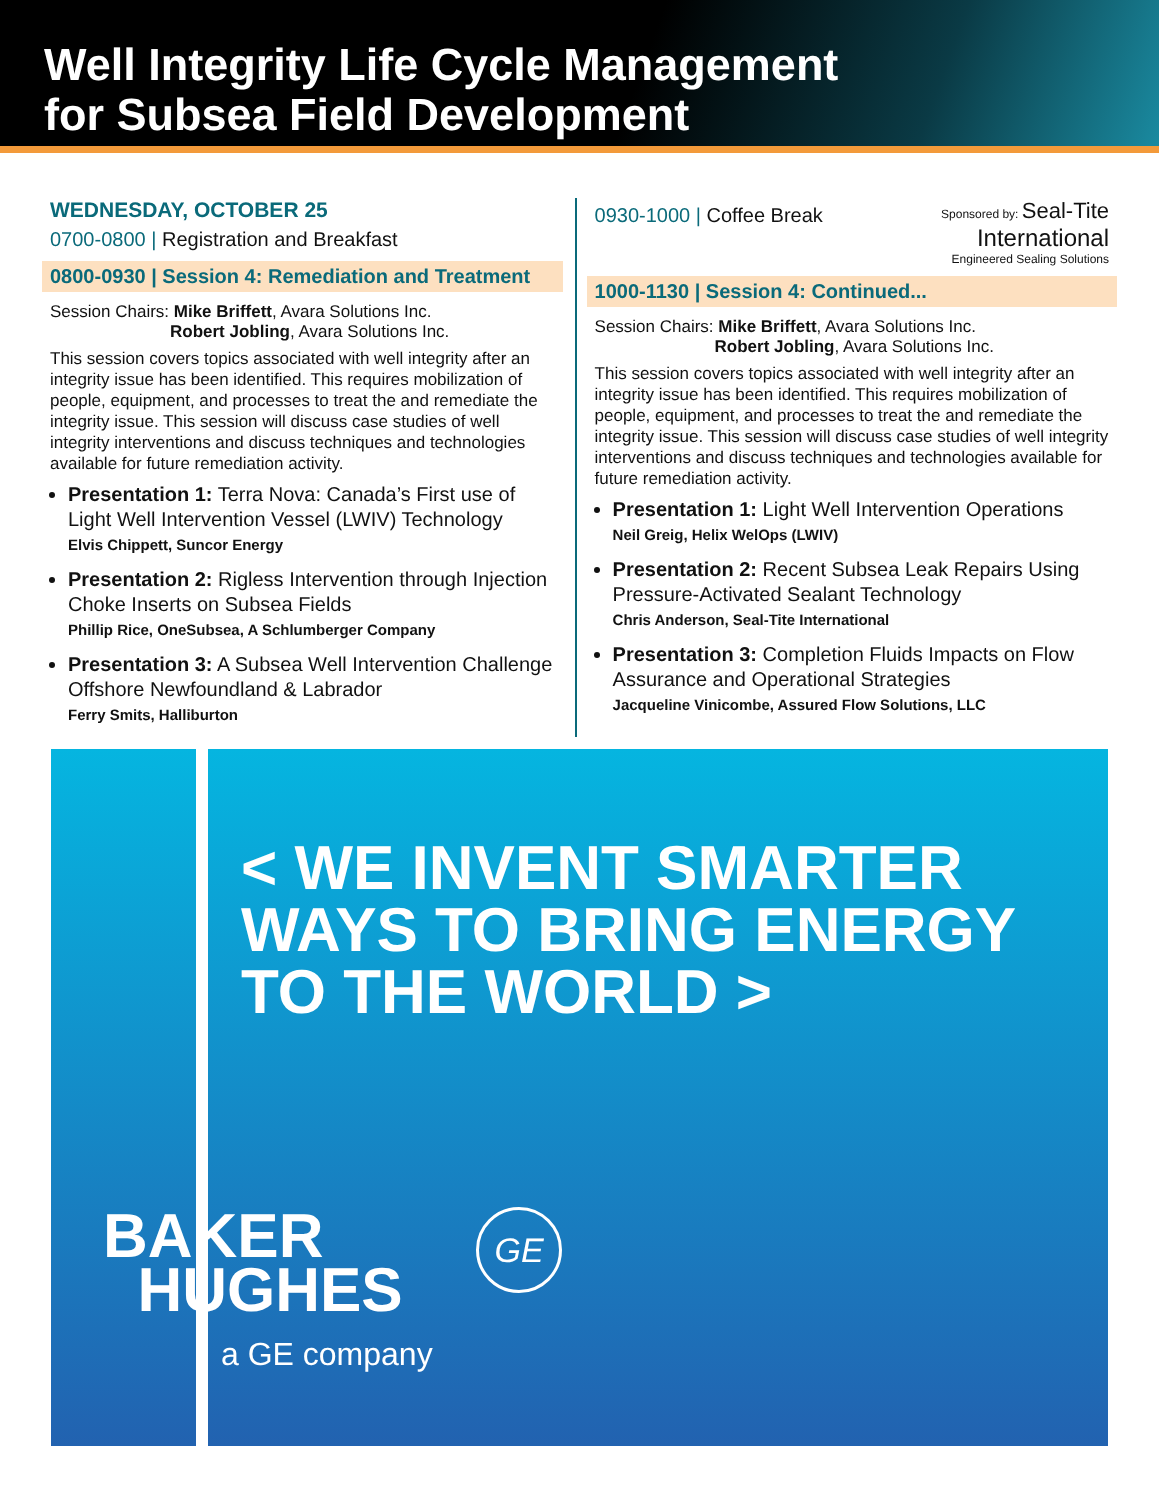Well Integrity Life Cycle Management
for Subsea Field Development
WEDNESDAY, OCTOBER 25
0700-0800 | Registration and Breakfast
0800-0930 | Session 4: Remediation and Treatment
Session Chairs: Mike Briffett, Avara Solutions Inc.
Robert Jobling, Avara Solutions Inc.
This session covers topics associated with well integrity after an integrity issue has been identified. This requires mobilization of people, equipment, and processes to treat the and remediate the integrity issue. This session will discuss case studies of well integrity interventions and discuss techniques and technologies available for future remediation activity.
Presentation 1: Terra Nova: Canada’s First use of Light Well Intervention Vessel (LWIV) Technology
Elvis Chippett, Suncor Energy
Presentation 2: Rigless Intervention through Injection Choke Inserts on Subsea Fields
Phillip Rice, OneSubsea, A Schlumberger Company
Presentation 3: A Subsea Well Intervention Challenge Offshore Newfoundland & Labrador
Ferry Smits, Halliburton
0930-1000 | Coffee Break
Sponsored by: Seal-Tite
International
Engineered Sealing Solutions
1000-1130 | Session 4: Continued...
Session Chairs: Mike Briffett, Avara Solutions Inc.
Robert Jobling, Avara Solutions Inc.
This session covers topics associated with well integrity after an integrity issue has been identified. This requires mobilization of people, equipment, and processes to treat the and remediate the integrity issue. This session will discuss case studies of well integrity interventions and discuss techniques and technologies available for future remediation activity.
Presentation 1: Light Well Intervention Operations
Neil Greig, Helix WelOps (LWIV)
Presentation 2: Recent Subsea Leak Repairs Using Pressure-Activated Sealant Technology
Chris Anderson, Seal-Tite International
Presentation 3: Completion Fluids Impacts on Flow Assurance and Operational Strategies
Jacqueline Vinicombe, Assured Flow Solutions, LLC
< WE INVENT SMARTER
WAYS TO BRING ENERGY
TO THE WORLD >
BAKER
HUGHES
a GE company
GE